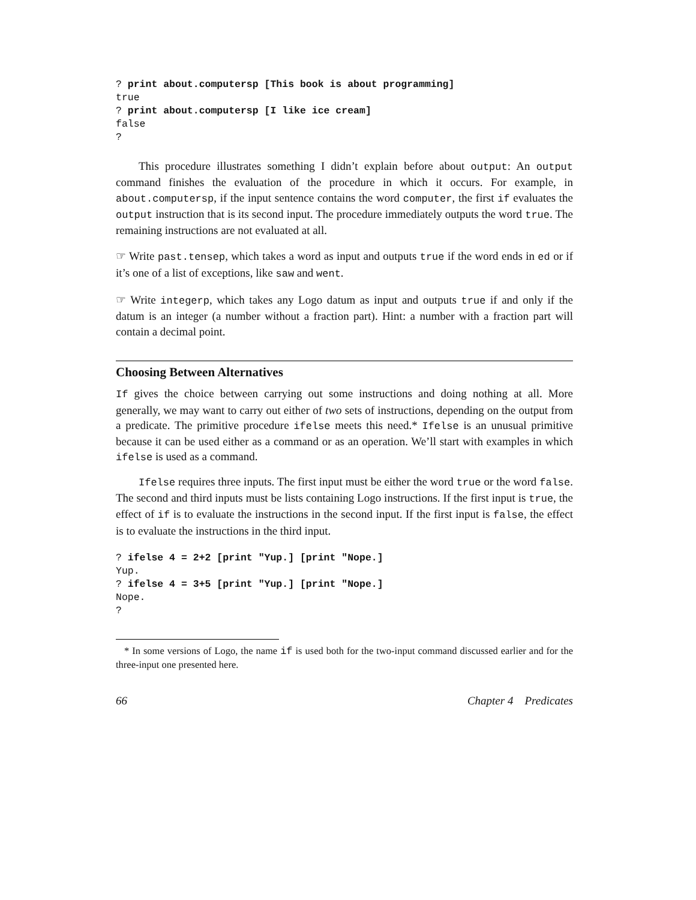? print about.computersp [This book is about programming]
true
? print about.computersp [I like ice cream]
false
?
This procedure illustrates something I didn’t explain before about output: An output command finishes the evaluation of the procedure in which it occurs. For example, in about.computersp, if the input sentence contains the word computer, the first if evaluates the output instruction that is its second input. The procedure immediately outputs the word true. The remaining instructions are not evaluated at all.
☞ Write past.tensep, which takes a word as input and outputs true if the word ends in ed or if it’s one of a list of exceptions, like saw and went.
☞ Write integerp, which takes any Logo datum as input and outputs true if and only if the datum is an integer (a number without a fraction part). Hint: a number with a fraction part will contain a decimal point.
Choosing Between Alternatives
If gives the choice between carrying out some instructions and doing nothing at all. More generally, we may want to carry out either of two sets of instructions, depending on the output from a predicate. The primitive procedure ifelse meets this need.* Ifelse is an unusual primitive because it can be used either as a command or as an operation. We’ll start with examples in which ifelse is used as a command.
Ifelse requires three inputs. The first input must be either the word true or the word false. The second and third inputs must be lists containing Logo instructions. If the first input is true, the effect of if is to evaluate the instructions in the second input. If the first input is false, the effect is to evaluate the instructions in the third input.
? ifelse 4 = 2+2 [print "Yup.] [print "Nope.]
Yup.
? ifelse 4 = 3+5 [print "Yup.] [print "Nope.]
Nope.
?
* In some versions of Logo, the name if is used both for the two-input command discussed earlier and for the three-input one presented here.
66 Chapter 4 Predicates